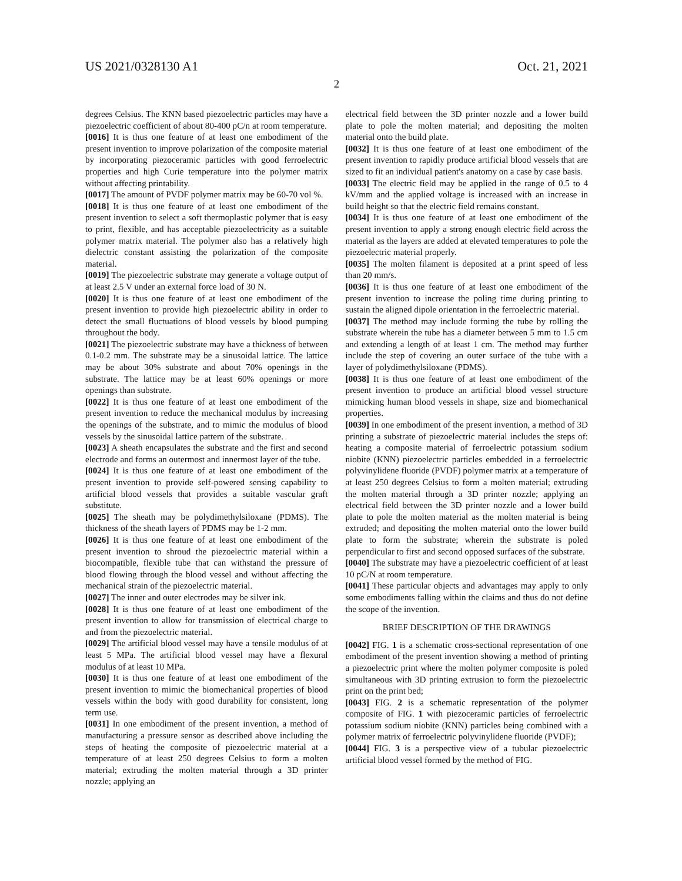US 2021/0328130 A1 Oct. 21, 2021
2
degrees Celsius. The KNN based piezoelectric particles may have a piezoelectric coefficient of about 80-400 pC/n at room temperature.
[0016] It is thus one feature of at least one embodiment of the present invention to improve polarization of the composite material by incorporating piezoceramic particles with good ferroelectric properties and high Curie temperature into the polymer matrix without affecting printability.
[0017] The amount of PVDF polymer matrix may be 60-70 vol %.
[0018] It is thus one feature of at least one embodiment of the present invention to select a soft thermoplastic polymer that is easy to print, flexible, and has acceptable piezoelectricity as a suitable polymer matrix material. The polymer also has a relatively high dielectric constant assisting the polarization of the composite material.
[0019] The piezoelectric substrate may generate a voltage output of at least 2.5 V under an external force load of 30 N.
[0020] It is thus one feature of at least one embodiment of the present invention to provide high piezoelectric ability in order to detect the small fluctuations of blood vessels by blood pumping throughout the body.
[0021] The piezoelectric substrate may have a thickness of between 0.1-0.2 mm. The substrate may be a sinusoidal lattice. The lattice may be about 30% substrate and about 70% openings in the substrate. The lattice may be at least 60% openings or more openings than substrate.
[0022] It is thus one feature of at least one embodiment of the present invention to reduce the mechanical modulus by increasing the openings of the substrate, and to mimic the modulus of blood vessels by the sinusoidal lattice pattern of the substrate.
[0023] A sheath encapsulates the substrate and the first and second electrode and forms an outermost and innermost layer of the tube.
[0024] It is thus one feature of at least one embodiment of the present invention to provide self-powered sensing capability to artificial blood vessels that provides a suitable vascular graft substitute.
[0025] The sheath may be polydimethylsiloxane (PDMS). The thickness of the sheath layers of PDMS may be 1-2 mm.
[0026] It is thus one feature of at least one embodiment of the present invention to shroud the piezoelectric material within a biocompatible, flexible tube that can withstand the pressure of blood flowing through the blood vessel and without affecting the mechanical strain of the piezoelectric material.
[0027] The inner and outer electrodes may be silver ink.
[0028] It is thus one feature of at least one embodiment of the present invention to allow for transmission of electrical charge to and from the piezoelectric material.
[0029] The artificial blood vessel may have a tensile modulus of at least 5 MPa. The artificial blood vessel may have a flexural modulus of at least 10 MPa.
[0030] It is thus one feature of at least one embodiment of the present invention to mimic the biomechanical properties of blood vessels within the body with good durability for consistent, long term use.
[0031] In one embodiment of the present invention, a method of manufacturing a pressure sensor as described above including the steps of heating the composite of piezoelectric material at a temperature of at least 250 degrees Celsius to form a molten material; extruding the molten material through a 3D printer nozzle; applying an
electrical field between the 3D printer nozzle and a lower build plate to pole the molten material; and depositing the molten material onto the build plate.
[0032] It is thus one feature of at least one embodiment of the present invention to rapidly produce artificial blood vessels that are sized to fit an individual patient's anatomy on a case by case basis.
[0033] The electric field may be applied in the range of 0.5 to 4 kV/mm and the applied voltage is increased with an increase in build height so that the electric field remains constant.
[0034] It is thus one feature of at least one embodiment of the present invention to apply a strong enough electric field across the material as the layers are added at elevated temperatures to pole the piezoelectric material properly.
[0035] The molten filament is deposited at a print speed of less than 20 mm/s.
[0036] It is thus one feature of at least one embodiment of the present invention to increase the poling time during printing to sustain the aligned dipole orientation in the ferroelectric material.
[0037] The method may include forming the tube by rolling the substrate wherein the tube has a diameter between 5 mm to 1.5 cm and extending a length of at least 1 cm. The method may further include the step of covering an outer surface of the tube with a layer of polydimethylsiloxane (PDMS).
[0038] It is thus one feature of at least one embodiment of the present invention to produce an artificial blood vessel structure mimicking human blood vessels in shape, size and biomechanical properties.
[0039] In one embodiment of the present invention, a method of 3D printing a substrate of piezoelectric material includes the steps of: heating a composite material of ferroelectric potassium sodium niobite (KNN) piezoelectric particles embedded in a ferroelectric polyvinylidene fluoride (PVDF) polymer matrix at a temperature of at least 250 degrees Celsius to form a molten material; extruding the molten material through a 3D printer nozzle; applying an electrical field between the 3D printer nozzle and a lower build plate to pole the molten material as the molten material is being extruded; and depositing the molten material onto the lower build plate to form the substrate; wherein the substrate is poled perpendicular to first and second opposed surfaces of the substrate.
[0040] The substrate may have a piezoelectric coefficient of at least 10 pC/N at room temperature.
[0041] These particular objects and advantages may apply to only some embodiments falling within the claims and thus do not define the scope of the invention.
BRIEF DESCRIPTION OF THE DRAWINGS
[0042] FIG. 1 is a schematic cross-sectional representation of one embodiment of the present invention showing a method of printing a piezoelectric print where the molten polymer composite is poled simultaneous with 3D printing extrusion to form the piezoelectric print on the print bed;
[0043] FIG. 2 is a schematic representation of the polymer composite of FIG. 1 with piezoceramic particles of ferroelectric potassium sodium niobite (KNN) particles being combined with a polymer matrix of ferroelectric polyvinylidene fluoride (PVDF);
[0044] FIG. 3 is a perspective view of a tubular piezoelectric artificial blood vessel formed by the method of FIG.